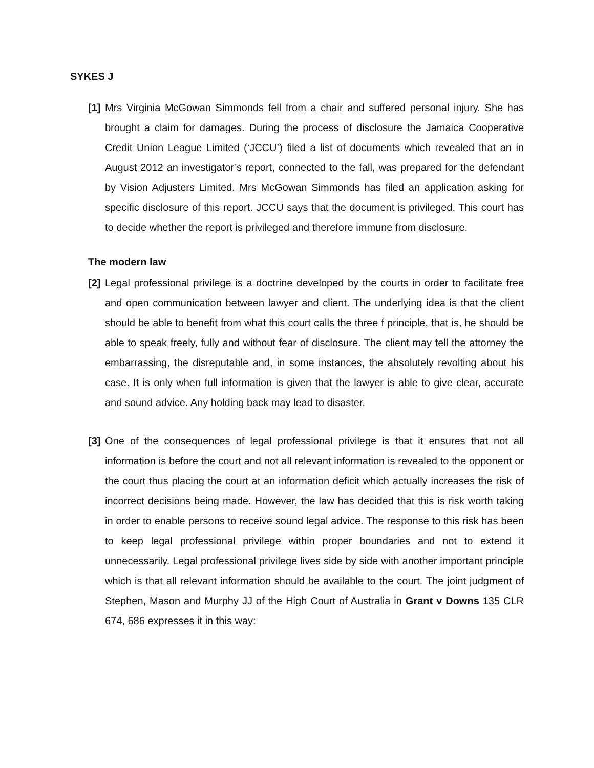SYKES J
[1]
Mrs Virginia McGowan Simmonds fell from a chair and suffered personal injury. She has brought a claim for damages. During the process of disclosure the Jamaica Cooperative Credit Union League Limited (‘JCCU’) filed a list of documents which revealed that an in August 2012 an investigator’s report, connected to the fall, was prepared for the defendant by Vision Adjusters Limited. Mrs McGowan Simmonds has filed an application asking for specific disclosure of this report. JCCU says that the document is privileged. This court has to decide whether the report is privileged and therefore immune from disclosure.
The modern law
[2]
Legal professional privilege is a doctrine developed by the courts in order to facilitate free and open communication between lawyer and client. The underlying idea is that the client should be able to benefit from what this court calls the three f principle, that is, he should be able to speak freely, fully and without fear of disclosure. The client may tell the attorney the embarrassing, the disreputable and, in some instances, the absolutely revolting about his case. It is only when full information is given that the lawyer is able to give clear, accurate and sound advice. Any holding back may lead to disaster.
[3]
One of the consequences of legal professional privilege is that it ensures that not all information is before the court and not all relevant information is revealed to the opponent or the court thus placing the court at an information deficit which actually increases the risk of incorrect decisions being made. However, the law has decided that this is risk worth taking in order to enable persons to receive sound legal advice. The response to this risk has been to keep legal professional privilege within proper boundaries and not to extend it unnecessarily. Legal professional privilege lives side by side with another important principle which is that all relevant information should be available to the court. The joint judgment of Stephen, Mason and Murphy JJ of the High Court of Australia in Grant v Downs 135 CLR 674, 686 expresses it in this way: